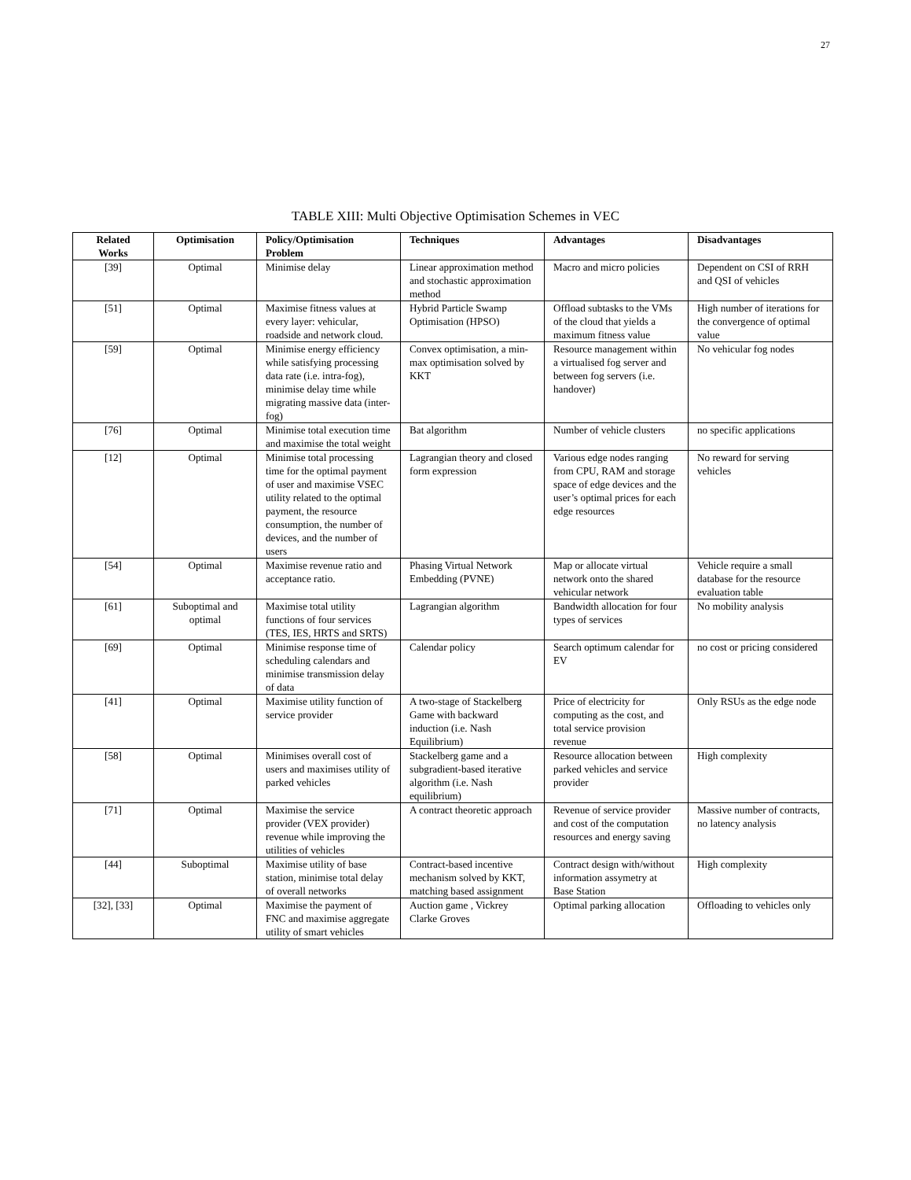27
TABLE XIII: Multi Objective Optimisation Schemes in VEC
| Related Works | Optimisation | Policy/Optimisation Problem | Techniques | Advantages | Disadvantages |
| --- | --- | --- | --- | --- | --- |
| [39] | Optimal | Minimise delay | Linear approximation method and stochastic approximation method | Macro and micro policies | Dependent on CSI of RRH and QSI of vehicles |
| [51] | Optimal | Maximise fitness values at every layer: vehicular, roadside and network cloud. | Hybrid Particle Swamp Optimisation (HPSO) | Offload subtasks to the VMs of the cloud that yields a maximum fitness value | High number of iterations for the convergence of optimal value |
| [59] | Optimal | Minimise energy efficiency while satisfying processing data rate (i.e. intra-fog), minimise delay time while migrating massive data (inter-fog) | Convex optimisation, a min-max optimisation solved by KKT | Resource management within a virtualised fog server and between fog servers (i.e. handover) | No vehicular fog nodes |
| [76] | Optimal | Minimise total execution time and maximise the total weight | Bat algorithm | Number of vehicle clusters | no specific applications |
| [12] | Optimal | Minimise total processing time for the optimal payment of user and maximise VSEC utility related to the optimal payment, the resource consumption, the number of devices, and the number of users | Lagrangian theory and closed form expression | Various edge nodes ranging from CPU, RAM and storage space of edge devices and the user’s optimal prices for each edge resources | No reward for serving vehicles |
| [54] | Optimal | Maximise revenue ratio and acceptance ratio. | Phasing Virtual Network Embedding (PVNE) | Map or allocate virtual network onto the shared vehicular network | Vehicle require a small database for the resource evaluation table |
| [61] | Suboptimal and optimal | Maximise total utility functions of four services (TES, IES, HRTS and SRTS) | Lagrangian algorithm | Bandwidth allocation for four types of services | No mobility analysis |
| [69] | Optimal | Minimise response time of scheduling calendars and minimise transmission delay of data | Calendar policy | Search optimum calendar for EV | no cost or pricing considered |
| [41] | Optimal | Maximise utility function of service provider | A two-stage of Stackelberg Game with backward induction (i.e. Nash Equilibrium) | Price of electricity for computing as the cost, and total service provision revenue | Only RSUs as the edge node |
| [58] | Optimal | Minimises overall cost of users and maximises utility of parked vehicles | Stackelberg game and a subgradient-based iterative algorithm (i.e. Nash equilibrium) | Resource allocation between parked vehicles and service provider | High complexity |
| [71] | Optimal | Maximise the service provider (VEX provider) revenue while improving the utilities of vehicles | A contract theoretic approach | Revenue of service provider and cost of the computation resources and energy saving | Massive number of contracts, no latency analysis |
| [44] | Suboptimal | Maximise utility of base station, minimise total delay of overall networks | Contract-based incentive mechanism solved by KKT, matching based assignment | Contract design with/without information assymetry at Base Station | High complexity |
| [32], [33] | Optimal | Maximise the payment of FNC and maximise aggregate utility of smart vehicles | Auction game , Vickrey Clarke Groves | Optimal parking allocation | Offloading to vehicles only |